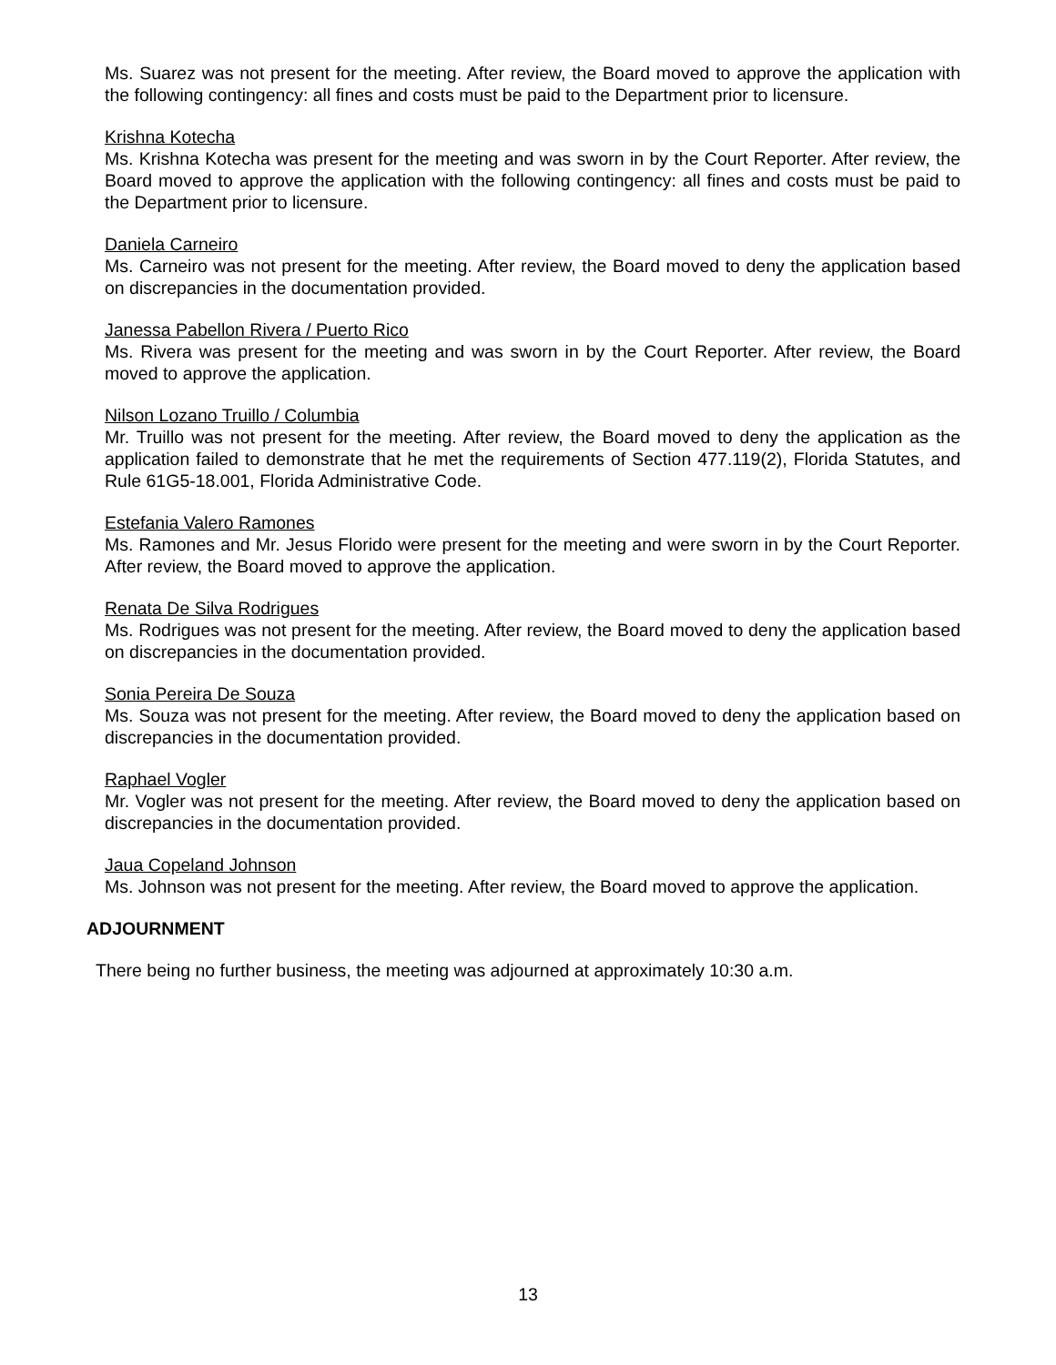Ms. Suarez was not present for the meeting. After review, the Board moved to approve the application with the following contingency: all fines and costs must be paid to the Department prior to licensure.
Krishna Kotecha
Ms. Krishna Kotecha was present for the meeting and was sworn in by the Court Reporter. After review, the Board moved to approve the application with the following contingency: all fines and costs must be paid to the Department prior to licensure.
Daniela Carneiro
Ms. Carneiro was not present for the meeting. After review, the Board moved to deny the application based on discrepancies in the documentation provided.
Janessa Pabellon Rivera / Puerto Rico
Ms. Rivera was present for the meeting and was sworn in by the Court Reporter. After review, the Board moved to approve the application.
Nilson Lozano Truillo / Columbia
Mr. Truillo was not present for the meeting. After review, the Board moved to deny the application as the application failed to demonstrate that he met the requirements of Section 477.119(2), Florida Statutes, and Rule 61G5-18.001, Florida Administrative Code.
Estefania Valero Ramones
Ms. Ramones and Mr. Jesus Florido were present for the meeting and were sworn in by the Court Reporter. After review, the Board moved to approve the application.
Renata De Silva Rodrigues
Ms. Rodrigues was not present for the meeting. After review, the Board moved to deny the application based on discrepancies in the documentation provided.
Sonia Pereira De Souza
Ms. Souza was not present for the meeting. After review, the Board moved to deny the application based on discrepancies in the documentation provided.
Raphael Vogler
Mr. Vogler was not present for the meeting. After review, the Board moved to deny the application based on discrepancies in the documentation provided.
Jaua Copeland Johnson
Ms. Johnson was not present for the meeting. After review, the Board moved to approve the application.
ADJOURNMENT
There being no further business, the meeting was adjourned at approximately 10:30 a.m.
13